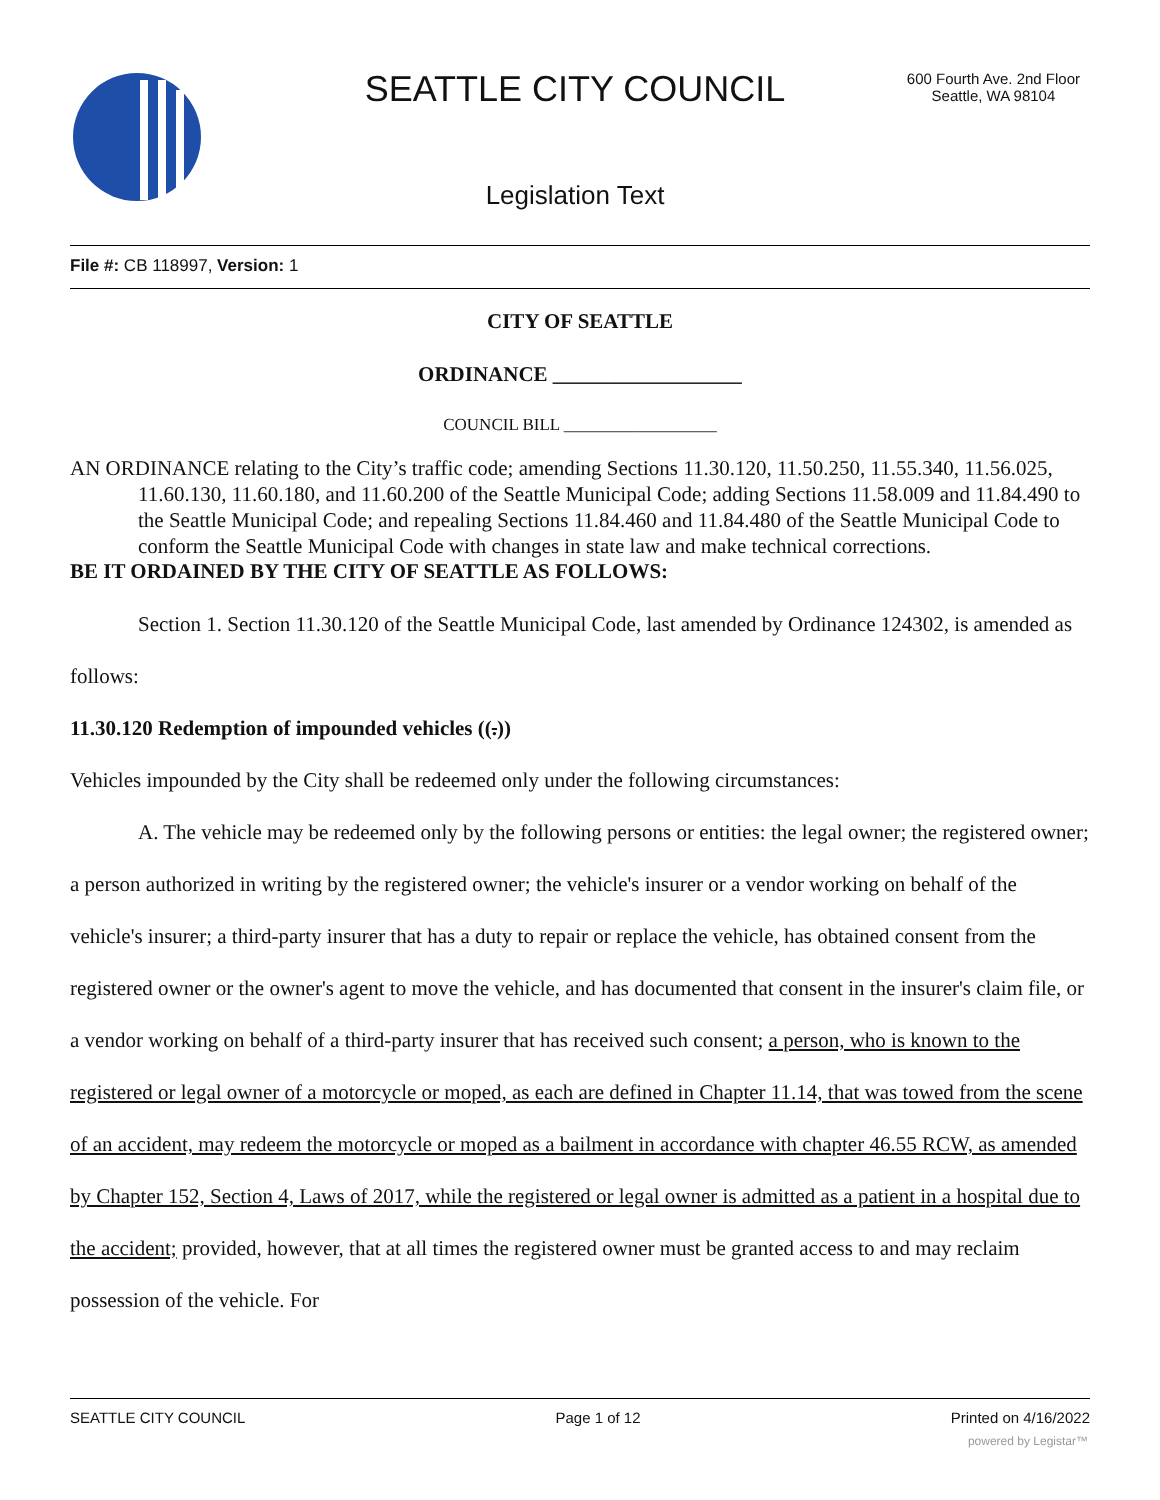SEATTLE CITY COUNCIL
600 Fourth Ave. 2nd Floor
Seattle, WA 98104
Legislation Text
File #: CB 118997, Version: 1
CITY OF SEATTLE
ORDINANCE __________________
COUNCIL BILL __________________
AN ORDINANCE relating to the City’s traffic code; amending Sections 11.30.120, 11.50.250, 11.55.340, 11.56.025, 11.60.130, 11.60.180, and 11.60.200 of the Seattle Municipal Code; adding Sections 11.58.009 and 11.84.490 to the Seattle Municipal Code; and repealing Sections 11.84.460 and 11.84.480 of the Seattle Municipal Code to conform the Seattle Municipal Code with changes in state law and make technical corrections.
BE IT ORDAINED BY THE CITY OF SEATTLE AS FOLLOWS:
Section 1. Section 11.30.120 of the Seattle Municipal Code, last amended by Ordinance 124302, is amended as follows:
11.30.120 Redemption of impounded vehicles ((.))
Vehicles impounded by the City shall be redeemed only under the following circumstances:
A. The vehicle may be redeemed only by the following persons or entities: the legal owner; the registered owner; a person authorized in writing by the registered owner; the vehicle's insurer or a vendor working on behalf of the vehicle's insurer; a third-party insurer that has a duty to repair or replace the vehicle, has obtained consent from the registered owner or the owner's agent to move the vehicle, and has documented that consent in the insurer's claim file, or a vendor working on behalf of a third-party insurer that has received such consent; a person, who is known to the registered or legal owner of a motorcycle or moped, as each are defined in Chapter 11.14, that was towed from the scene of an accident, may redeem the motorcycle or moped as a bailment in accordance with chapter 46.55 RCW, as amended by Chapter 152, Section 4, Laws of 2017, while the registered or legal owner is admitted as a patient in a hospital due to the accident; provided, however, that at all times the registered owner must be granted access to and may reclaim possession of the vehicle. For
SEATTLE CITY COUNCIL Page 1 of 12 Printed on 4/16/2022
powered by Legistar™